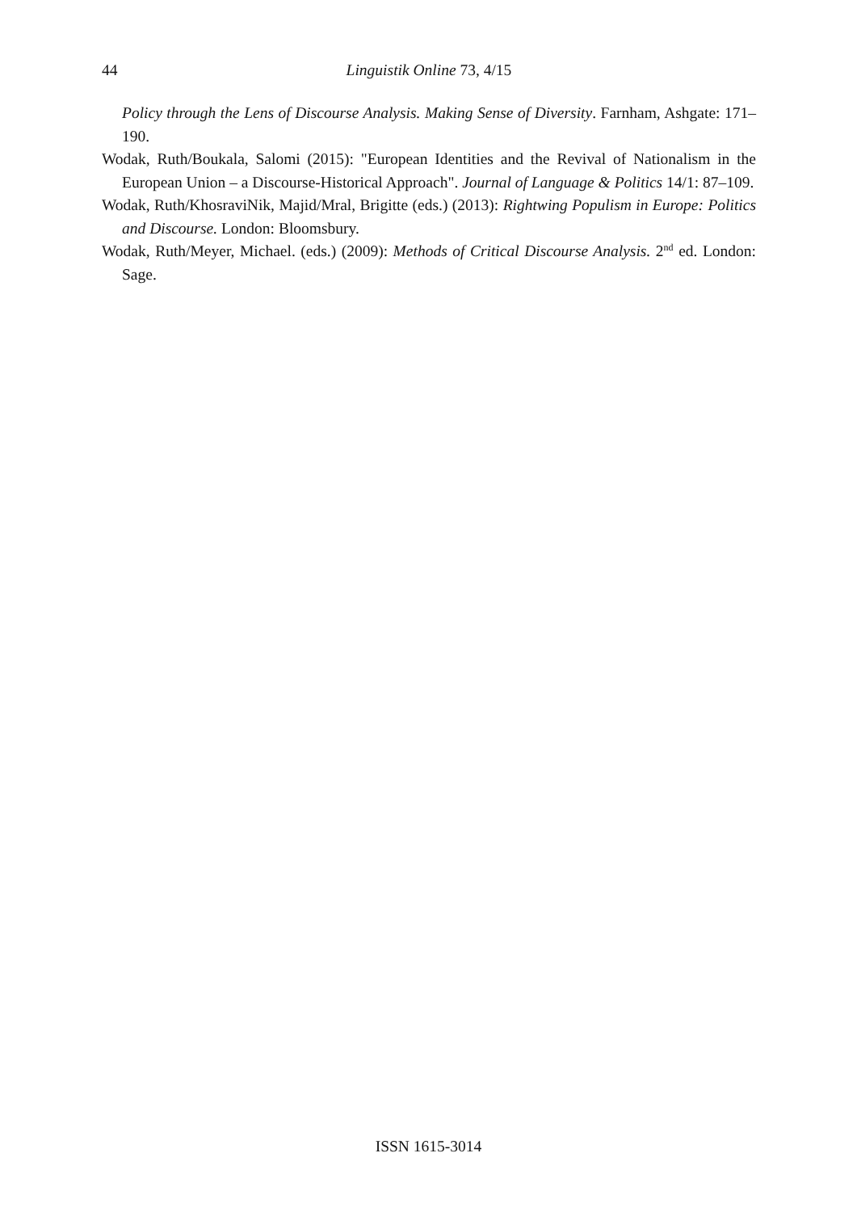44
Linguistik Online 73, 4/15
Policy through the Lens of Discourse Analysis. Making Sense of Diversity. Farnham, Ashgate: 171–190.
Wodak, Ruth/Boukala, Salomi (2015): "European Identities and the Revival of Nationalism in the European Union – a Discourse-Historical Approach". Journal of Language & Politics 14/1: 87–109.
Wodak, Ruth/KhosraviNik, Majid/Mral, Brigitte (eds.) (2013): Rightwing Populism in Europe: Politics and Discourse. London: Bloomsbury.
Wodak, Ruth/Meyer, Michael. (eds.) (2009): Methods of Critical Discourse Analysis. 2<sup>nd</sup> ed. London: Sage.
ISSN 1615-3014